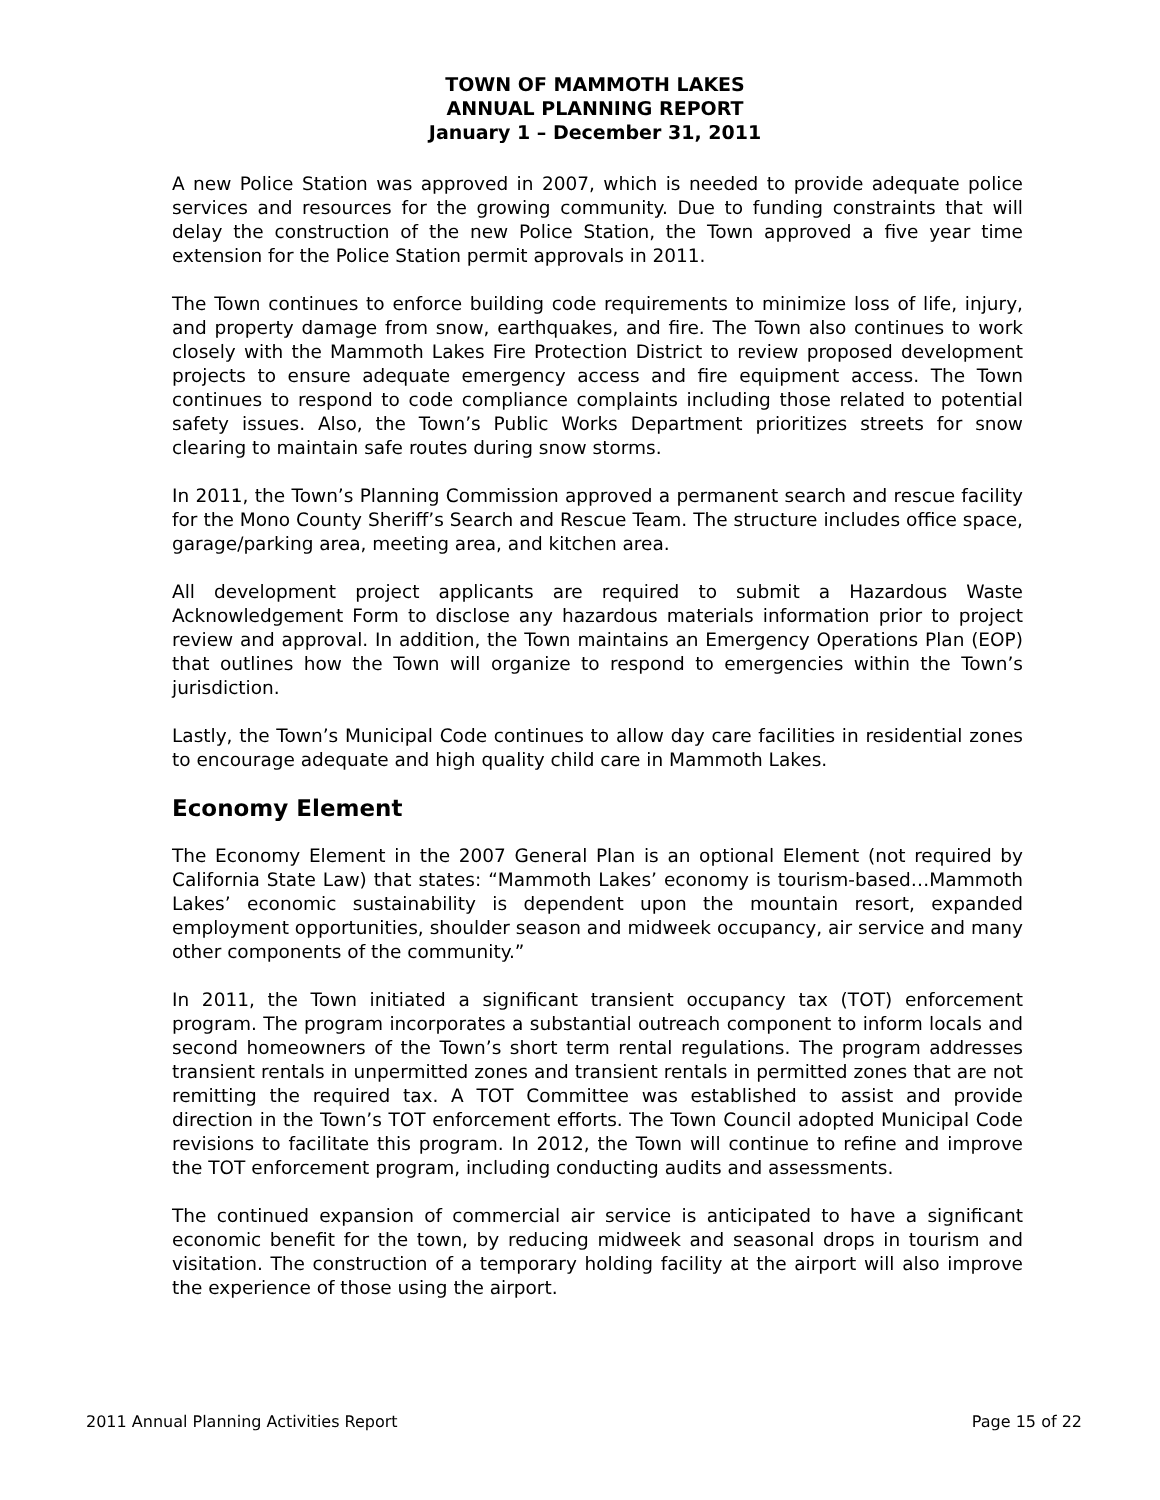TOWN OF MAMMOTH LAKES
ANNUAL PLANNING REPORT
January 1 – December 31, 2011
A new Police Station was approved in 2007, which is needed to provide adequate police services and resources for the growing community. Due to funding constraints that will delay the construction of the new Police Station, the Town approved a five year time extension for the Police Station permit approvals in 2011.
The Town continues to enforce building code requirements to minimize loss of life, injury, and property damage from snow, earthquakes, and fire. The Town also continues to work closely with the Mammoth Lakes Fire Protection District to review proposed development projects to ensure adequate emergency access and fire equipment access. The Town continues to respond to code compliance complaints including those related to potential safety issues. Also, the Town’s Public Works Department prioritizes streets for snow clearing to maintain safe routes during snow storms.
In 2011, the Town’s Planning Commission approved a permanent search and rescue facility for the Mono County Sheriff’s Search and Rescue Team. The structure includes office space, garage/parking area, meeting area, and kitchen area.
All development project applicants are required to submit a Hazardous Waste Acknowledgement Form to disclose any hazardous materials information prior to project review and approval. In addition, the Town maintains an Emergency Operations Plan (EOP) that outlines how the Town will organize to respond to emergencies within the Town’s jurisdiction.
Lastly, the Town’s Municipal Code continues to allow day care facilities in residential zones to encourage adequate and high quality child care in Mammoth Lakes.
Economy Element
The Economy Element in the 2007 General Plan is an optional Element (not required by California State Law) that states: “Mammoth Lakes’ economy is tourism-based…Mammoth Lakes’ economic sustainability is dependent upon the mountain resort, expanded employment opportunities, shoulder season and midweek occupancy, air service and many other components of the community.”
In 2011, the Town initiated a significant transient occupancy tax (TOT) enforcement program. The program incorporates a substantial outreach component to inform locals and second homeowners of the Town’s short term rental regulations. The program addresses transient rentals in unpermitted zones and transient rentals in permitted zones that are not remitting the required tax. A TOT Committee was established to assist and provide direction in the Town’s TOT enforcement efforts. The Town Council adopted Municipal Code revisions to facilitate this program. In 2012, the Town will continue to refine and improve the TOT enforcement program, including conducting audits and assessments.
The continued expansion of commercial air service is anticipated to have a significant economic benefit for the town, by reducing midweek and seasonal drops in tourism and visitation. The construction of a temporary holding facility at the airport will also improve the experience of those using the airport.
2011 Annual Planning Activities Report Page 15 of 22